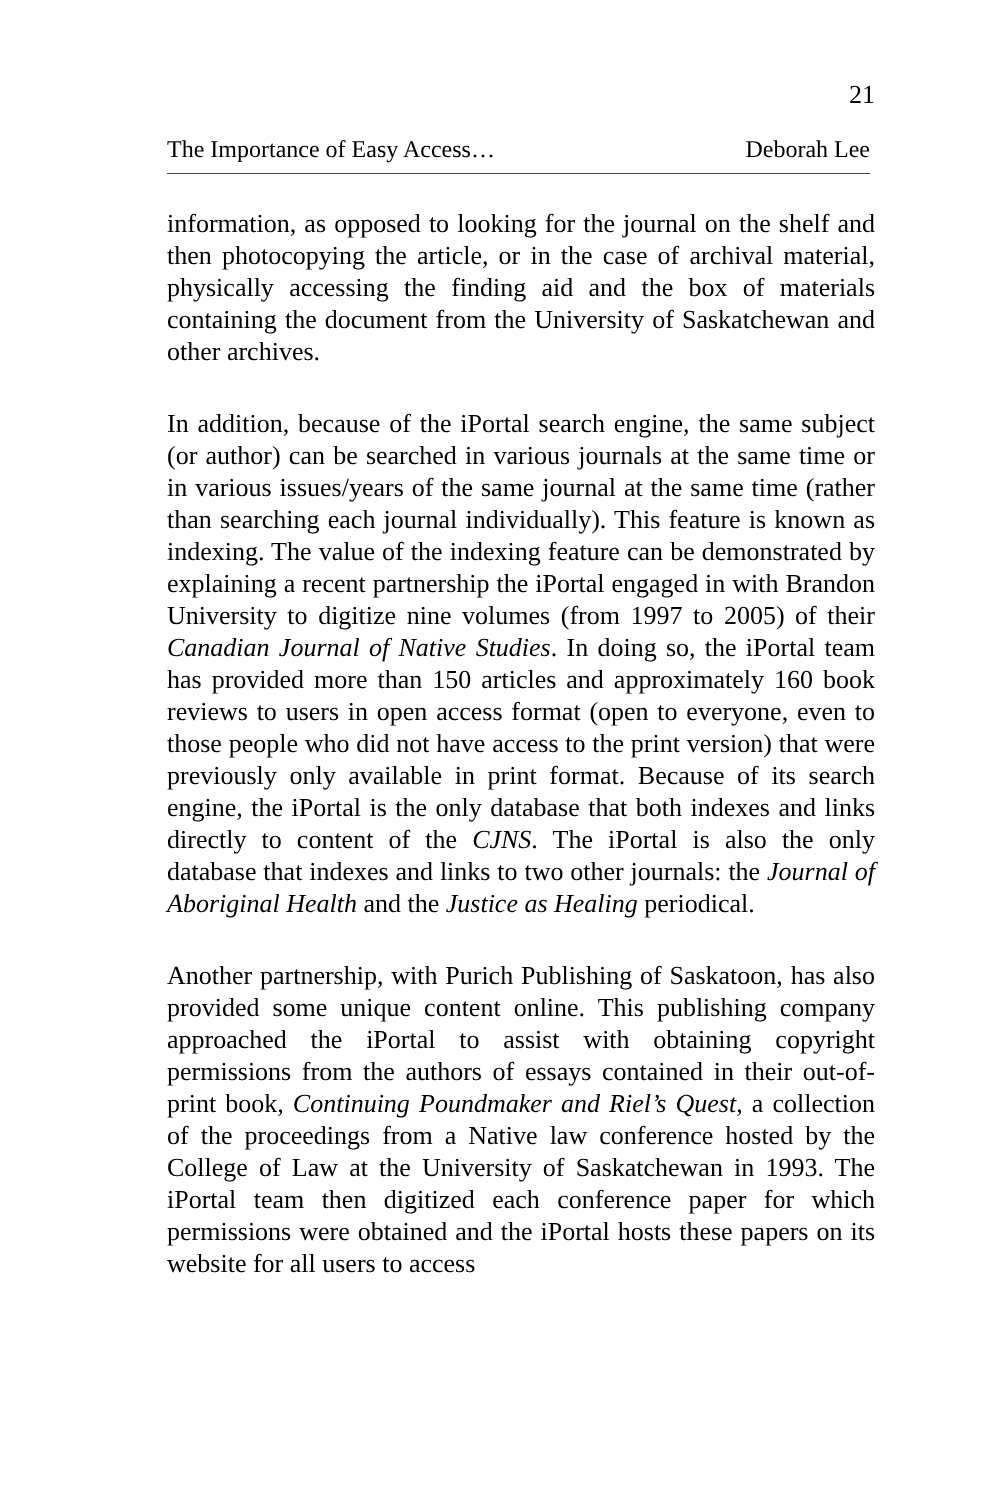21
The Importance of Easy Access… Deborah Lee
information, as opposed to looking for the journal on the shelf and then photocopying the article, or in the case of archival material, physically accessing the finding aid and the box of materials containing the document from the University of Saskatchewan and other archives.
In addition, because of the iPortal search engine, the same subject (or author) can be searched in various journals at the same time or in various issues/years of the same journal at the same time (rather than searching each journal individually). This feature is known as indexing. The value of the indexing feature can be demonstrated by explaining a recent partnership the iPortal engaged in with Brandon University to digitize nine volumes (from 1997 to 2005) of their Canadian Journal of Native Studies. In doing so, the iPortal team has provided more than 150 articles and approximately 160 book reviews to users in open access format (open to everyone, even to those people who did not have access to the print version) that were previously only available in print format. Because of its search engine, the iPortal is the only database that both indexes and links directly to content of the CJNS. The iPortal is also the only database that indexes and links to two other journals: the Journal of Aboriginal Health and the Justice as Healing periodical.
Another partnership, with Purich Publishing of Saskatoon, has also provided some unique content online. This publishing company approached the iPortal to assist with obtaining copyright permissions from the authors of essays contained in their out-of-print book, Continuing Poundmaker and Riel’s Quest, a collection of the proceedings from a Native law conference hosted by the College of Law at the University of Saskatchewan in 1993. The iPortal team then digitized each conference paper for which permissions were obtained and the iPortal hosts these papers on its website for all users to access